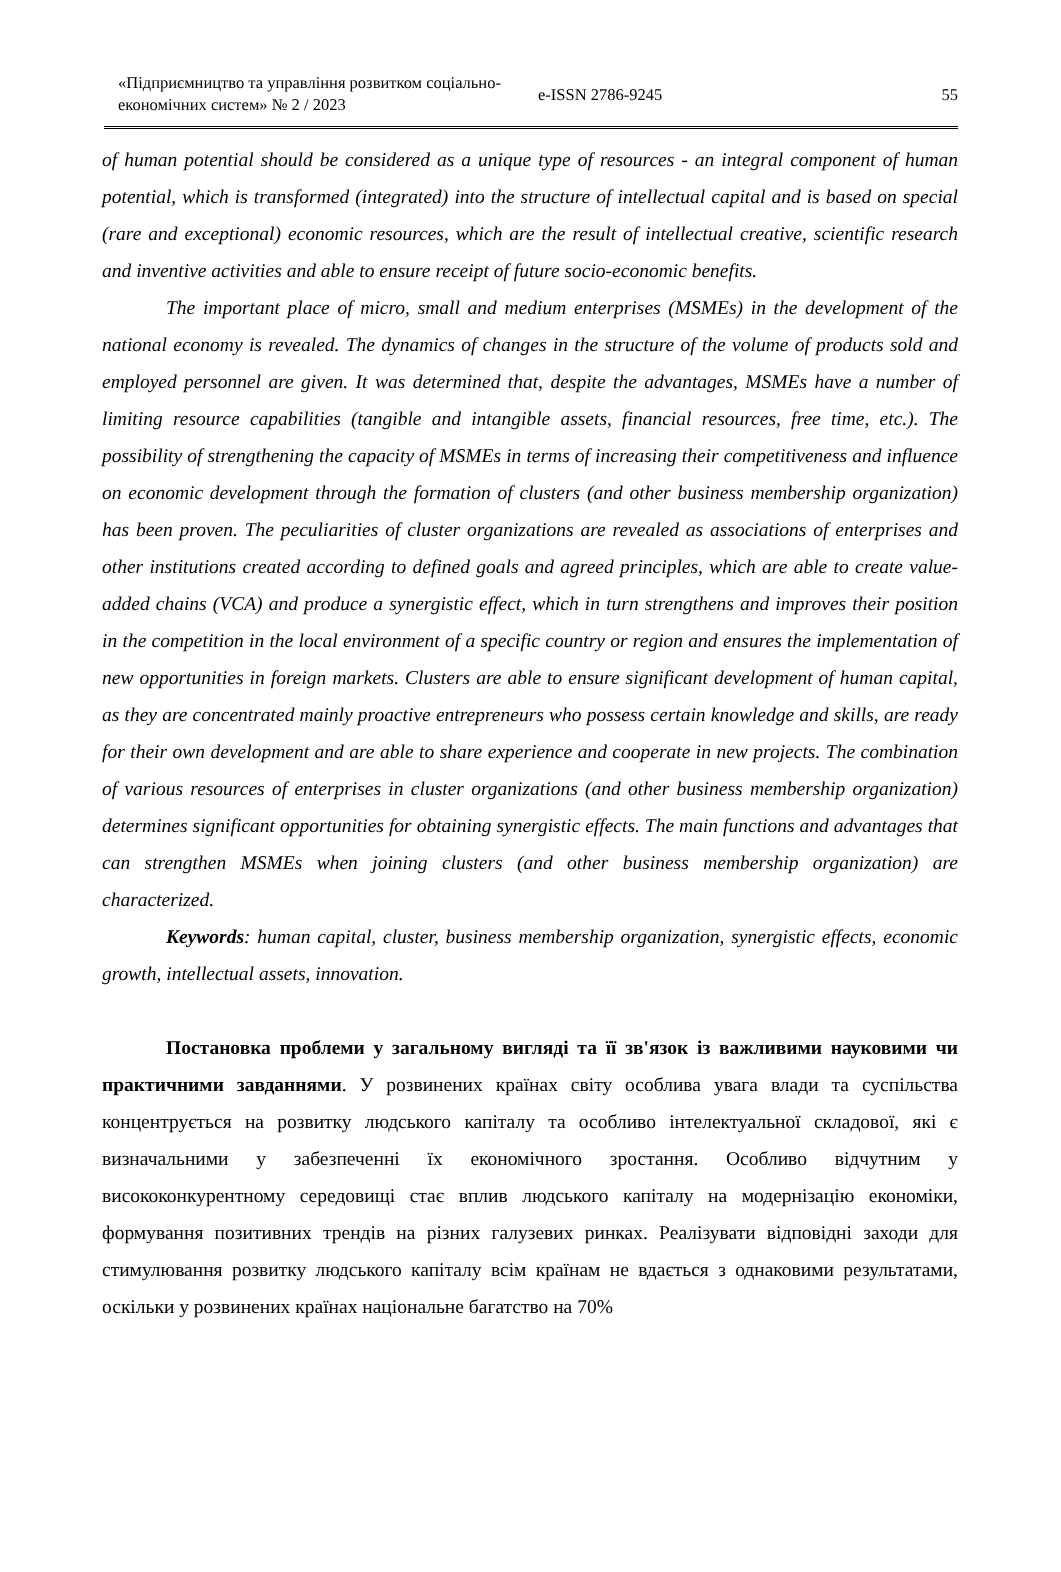«Підприємництво та управління розвитком соціально-економічних систем» № 2 / 2023
e-ISSN 2786-9245
55
of human potential should be considered as a unique type of resources - an integral component of human potential, which is transformed (integrated) into the structure of intellectual capital and is based on special (rare and exceptional) economic resources, which are the result of intellectual creative, scientific research and inventive activities and able to ensure receipt of future socio-economic benefits.
The important place of micro, small and medium enterprises (MSMEs) in the development of the national economy is revealed. The dynamics of changes in the structure of the volume of products sold and employed personnel are given. It was determined that, despite the advantages, MSMEs have a number of limiting resource capabilities (tangible and intangible assets, financial resources, free time, etc.). The possibility of strengthening the capacity of MSMEs in terms of increasing their competitiveness and influence on economic development through the formation of clusters (and other business membership organization) has been proven. The peculiarities of cluster organizations are revealed as associations of enterprises and other institutions created according to defined goals and agreed principles, which are able to create value-added chains (VCA) and produce a synergistic effect, which in turn strengthens and improves their position in the competition in the local environment of a specific country or region and ensures the implementation of new opportunities in foreign markets. Clusters are able to ensure significant development of human capital, as they are concentrated mainly proactive entrepreneurs who possess certain knowledge and skills, are ready for their own development and are able to share experience and cooperate in new projects. The combination of various resources of enterprises in cluster organizations (and other business membership organization) determines significant opportunities for obtaining synergistic effects. The main functions and advantages that can strengthen MSMEs when joining clusters (and other business membership organization) are characterized.
Keywords: human capital, cluster, business membership organization, synergistic effects, economic growth, intellectual assets, innovation.
Постановка проблеми у загальному вигляді та її зв'язок із важливими науковими чи практичними завданнями. У розвинених країнах світу особлива увага влади та суспільства концентрується на розвитку людського капіталу та особливо інтелектуальної складової, які є визначальними у забезпеченні їх економічного зростання. Особливо відчутним у висококонкурентному середовищі стає вплив людського капіталу на модернізацію економіки, формування позитивних трендів на різних галузевих ринках. Реалізувати відповідні заходи для стимулювання розвитку людського капіталу всім країнам не вдається з однаковими результатами, оскільки у розвинених країнах національне багатство на 70%